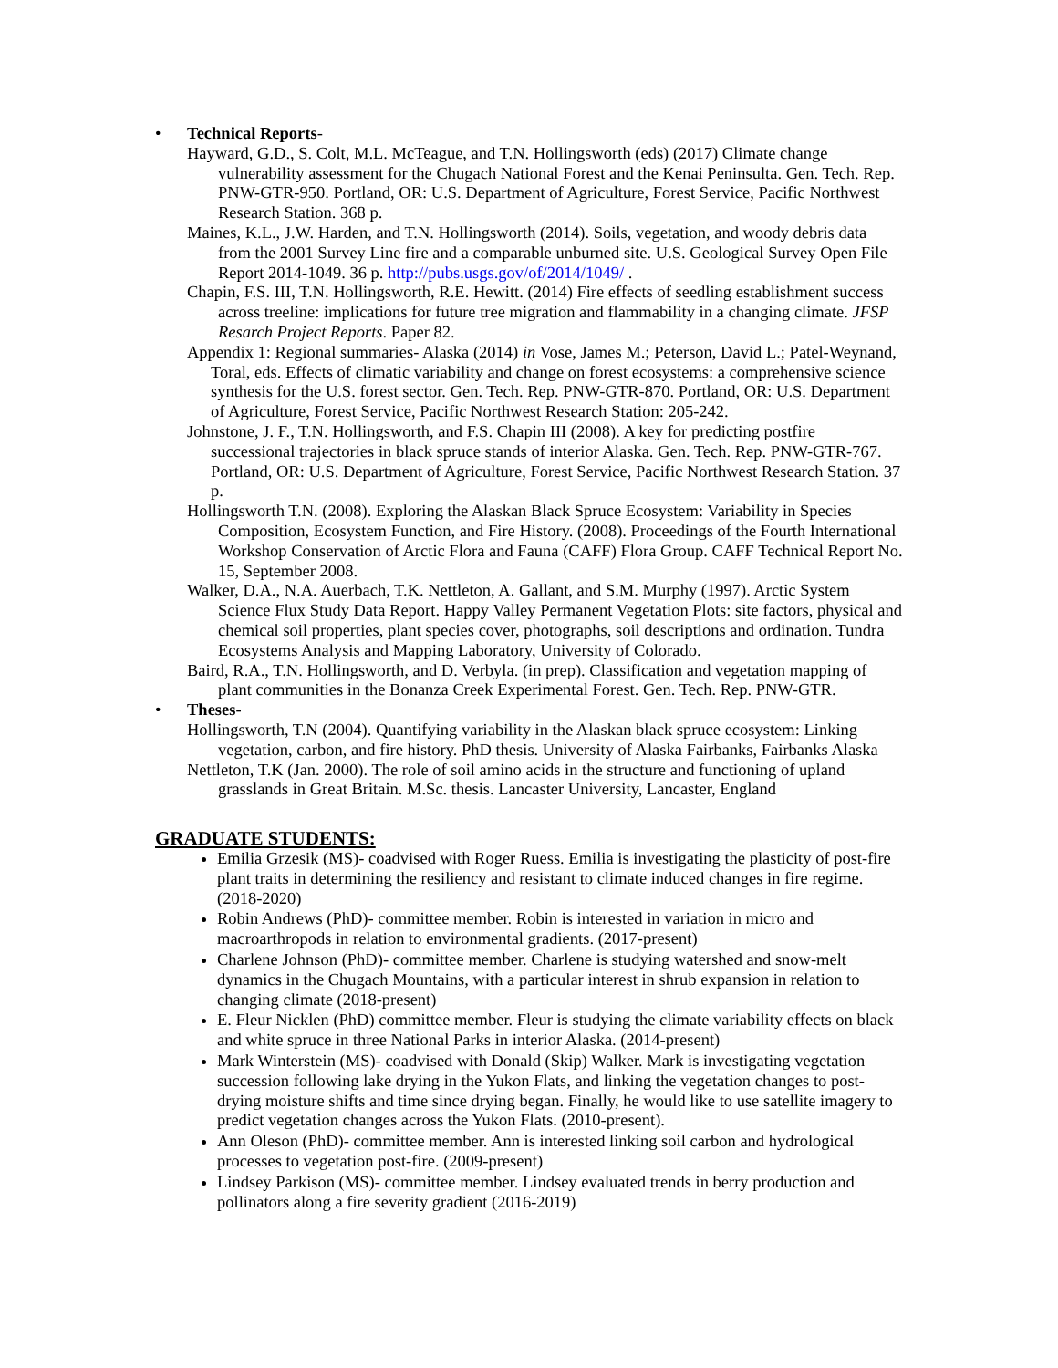• Technical Reports-
Hayward, G.D., S. Colt, M.L. McTeague, and T.N. Hollingsworth (eds) (2017) Climate change vulnerability assessment for the Chugach National Forest and the Kenai Peninsulta. Gen. Tech. Rep. PNW-GTR-950. Portland, OR: U.S. Department of Agriculture, Forest Service, Pacific Northwest Research Station. 368 p.
Maines, K.L., J.W. Harden, and T.N. Hollingsworth (2014). Soils, vegetation, and woody debris data from the 2001 Survey Line fire and a comparable unburned site. U.S. Geological Survey Open File Report 2014-1049. 36 p. http://pubs.usgs.gov/of/2014/1049/ .
Chapin, F.S. III, T.N. Hollingsworth, R.E. Hewitt. (2014) Fire effects of seedling establishment success across treeline: implications for future tree migration and flammability in a changing climate. JFSP Resarch Project Reports. Paper 82.
Appendix 1: Regional summaries- Alaska (2014) in Vose, James M.; Peterson, David L.; Patel-Weynand, Toral, eds. Effects of climatic variability and change on forest ecosystems: a comprehensive science synthesis for the U.S. forest sector. Gen. Tech. Rep. PNW-GTR-870. Portland, OR: U.S. Department of Agriculture, Forest Service, Pacific Northwest Research Station: 205-242.
Johnstone, J. F., T.N. Hollingsworth, and F.S. Chapin III (2008). A key for predicting postfire successional trajectories in black spruce stands of interior Alaska. Gen. Tech. Rep. PNW-GTR-767. Portland, OR: U.S. Department of Agriculture, Forest Service, Pacific Northwest Research Station. 37 p.
Hollingsworth T.N. (2008). Exploring the Alaskan Black Spruce Ecosystem: Variability in Species Composition, Ecosystem Function, and Fire History. (2008). Proceedings of the Fourth International Workshop Conservation of Arctic Flora and Fauna (CAFF) Flora Group. CAFF Technical Report No. 15, September 2008.
Walker, D.A., N.A. Auerbach, T.K. Nettleton, A. Gallant, and S.M. Murphy (1997). Arctic System Science Flux Study Data Report. Happy Valley Permanent Vegetation Plots: site factors, physical and chemical soil properties, plant species cover, photographs, soil descriptions and ordination. Tundra Ecosystems Analysis and Mapping Laboratory, University of Colorado.
Baird, R.A., T.N. Hollingsworth, and D. Verbyla. (in prep). Classification and vegetation mapping of plant communities in the Bonanza Creek Experimental Forest. Gen. Tech. Rep. PNW-GTR.
• Theses-
Hollingsworth, T.N (2004). Quantifying variability in the Alaskan black spruce ecosystem: Linking vegetation, carbon, and fire history. PhD thesis. University of Alaska Fairbanks, Fairbanks Alaska
Nettleton, T.K (Jan. 2000). The role of soil amino acids in the structure and functioning of upland grasslands in Great Britain. M.Sc. thesis. Lancaster University, Lancaster, England
GRADUATE STUDENTS:
Emilia Grzesik (MS)- coadvised with Roger Ruess. Emilia is investigating the plasticity of post-fire plant traits in determining the resiliency and resistant to climate induced changes in fire regime. (2018-2020)
Robin Andrews (PhD)- committee member. Robin is interested in variation in micro and macroarthropods in relation to environmental gradients. (2017-present)
Charlene Johnson (PhD)- committee member. Charlene is studying watershed and snow-melt dynamics in the Chugach Mountains, with a particular interest in shrub expansion in relation to changing climate (2018-present)
E. Fleur Nicklen (PhD) committee member. Fleur is studying the climate variability effects on black and white spruce in three National Parks in interior Alaska. (2014-present)
Mark Winterstein (MS)- coadvised with Donald (Skip) Walker. Mark is investigating vegetation succession following lake drying in the Yukon Flats, and linking the vegetation changes to post-drying moisture shifts and time since drying began. Finally, he would like to use satellite imagery to predict vegetation changes across the Yukon Flats. (2010-present).
Ann Oleson (PhD)- committee member. Ann is interested linking soil carbon and hydrological processes to vegetation post-fire. (2009-present)
Lindsey Parkison (MS)- committee member. Lindsey evaluated trends in berry production and pollinators along a fire severity gradient (2016-2019)